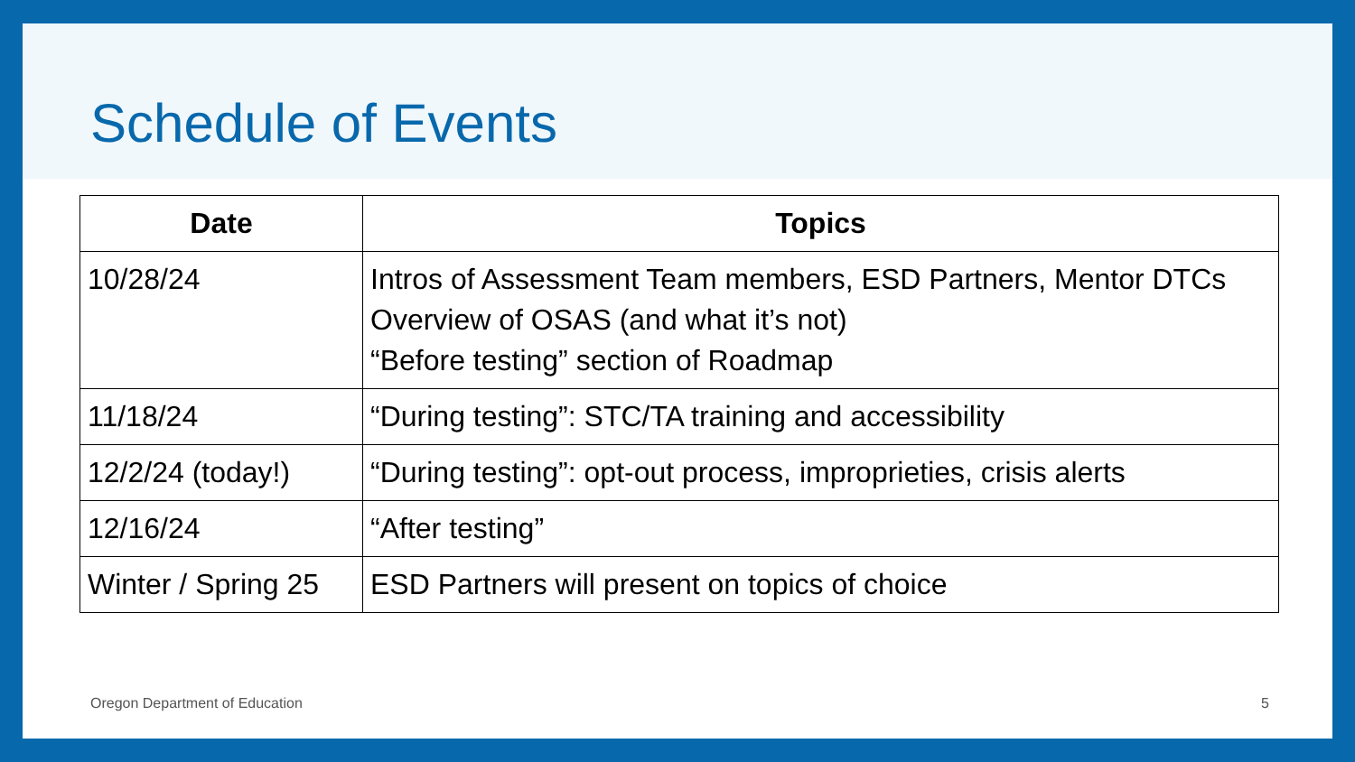Schedule of Events
| Date | Topics |
| --- | --- |
| 10/28/24 | Intros of Assessment Team members, ESD Partners, Mentor DTCs Overview of OSAS (and what it’s not) “Before testing” section of Roadmap |
| 11/18/24 | “During testing”: STC/TA training and accessibility |
| 12/2/24 (today!) | “During testing”: opt-out process, improprieties, crisis alerts |
| 12/16/24 | “After testing” |
| Winter / Spring 25 | ESD Partners will present on topics of choice |
Oregon Department of Education 5